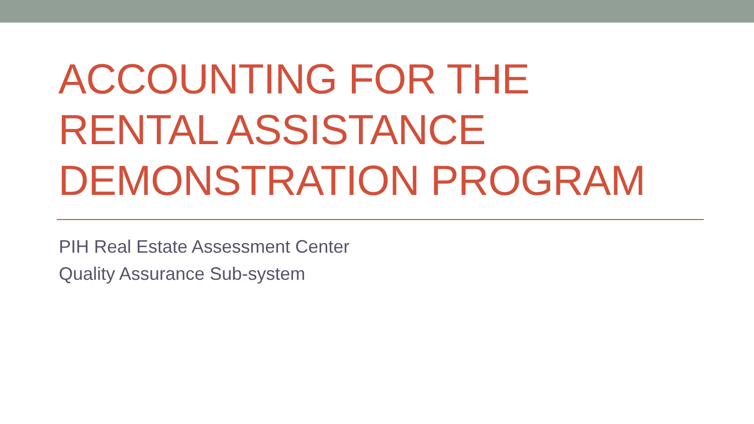ACCOUNTING FOR THE
RENTAL ASSISTANCE
DEMONSTRATION PROGRAM
PIH Real Estate Assessment Center
Quality Assurance Sub-system